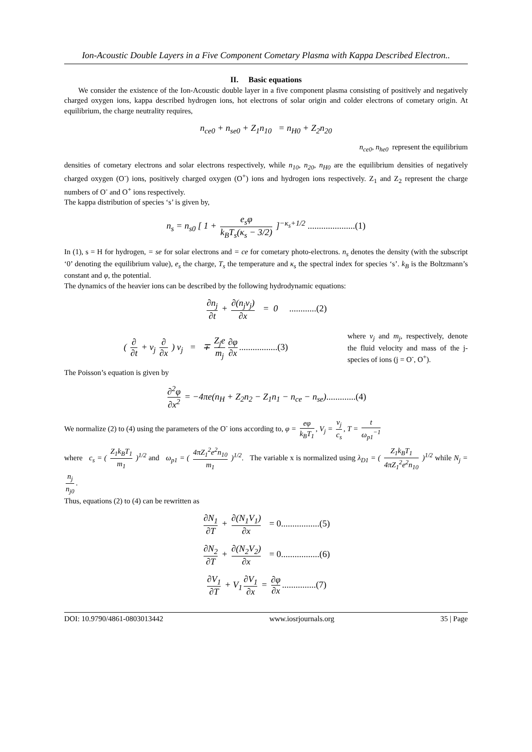Ion-Acoustic Double Layers in a Five Component Cometary Plasma with Kappa Described Electron..
II. Basic equations
We consider the existence of the Ion-Acoustic double layer in a five component plasma consisting of positively and negatively charged oxygen ions, kappa described hydrogen ions, hot electrons of solar origin and colder electrons of cometary origin. At equilibrium, the charge neutrality requires,
n<sub>ce0</sub> + n<sub>se0</sub> + Z<sub>1</sub>n<sub>10</sub> = n<sub>H0</sub> + Z<sub>2</sub>n<sub>20</sub>
n<sub>ce0</sub>, n<sub>he0</sub> represent the equilibrium
densities of cometary electrons and solar electrons respectively, while n<sub>10</sub>, n<sub>20</sub>, n<sub>H0</sub> are the equilibrium densities of negatively charged oxygen (O<sup>-</sup>) ions, positively charged oxygen (O<sup>+</sup>) ions and hydrogen ions respectively. Z<sub>1</sub> and Z<sub>2</sub> represent the charge numbers of O<sup>-</sup> and O<sup>+</sup> ions respectively.
The kappa distribution of species ‘s’ is given by,
n<sub>s</sub> = n<sub>s0</sub> [ 1 + e<sub>s</sub>φ k<sub>B</sub>T<sub>s</sub>(κ<sub>s</sub> − 3/2) ]<sup>−κ<sub>s</sub>+1/2</sup> .....................(1)
In (1), s = H for hydrogen, = se for solar electrons and = ce for cometary photo-electrons. n<sub>s</sub> denotes the density (with the subscript ‘0’ denoting the equilibrium value), e<sub>s</sub> the charge, T<sub>s</sub> the temperature and κ<sub>s</sub> the spectral index for species ‘s’. k<sub>B</sub> is the Boltzmann’s constant and φ, the potential.
The dynamics of the heavier ions can be described by the following hydrodynamic equations:
∂n<sub>j</sub> ∂t + ∂(n<sub>j</sub>v<sub>j</sub>) ∂x = 0 ............(2)
( ∂ ∂t + v<sub>j</sub> ∂ ∂x ) v<sub>j</sub> = ∓ Z<sub>j</sub>e m<sub>j</sub> ∂φ ∂x.................(3)
where v<sub>j</sub> and m<sub>j</sub>, respectively, denote the fluid velocity and mass of the j-species of ions (j = O<sup>-</sup>, O<sup>+</sup>).
The Poisson’s equation is given by
∂<sup>2</sup>φ ∂x<sup>2</sup> = −4πe(n<sub>H</sub> + Z<sub>2</sub>n<sub>2</sub> − Z<sub>1</sub>n<sub>1</sub> − n<sub>ce</sub> − n<sub>se</sub>).............(4)
We normalize (2) to (4) using the parameters of the O<sup>-</sup> ions according to, φ = eφ k<sub>B</sub>T<sub>1</sub>, V<sub>j</sub> = v<sub>j</sub> c<sub>s</sub>, T = t ω<sub>p1</sub><sup>−1</sup>
where c<sub>s</sub> = ( Z<sub>1</sub>k<sub>B</sub>T<sub>1</sub> m<sub>1</sub> )<sup>1/2</sup> and ω<sub>p1</sub> = ( 4πZ<sub>1</sub><sup>2</sup>e<sup>2</sup>n<sub>10</sub> m<sub>1</sub> )<sup>1/2</sup>. The variable x is normalized using λ<sub>D1</sub> = ( Z<sub>1</sub>k<sub>B</sub>T<sub>1</sub> 4πZ<sub>1</sub><sup>2</sup>e<sup>2</sup>n<sub>10</sub> )<sup>1/2</sup> while N<sub>j</sub> = n<sub>j</sub> n<sub>j0</sub>.
Thus, equations (2) to (4) can be rewritten as
∂N<sub>1</sub> ∂T + ∂(N<sub>1</sub>V<sub>1</sub>) ∂x = 0.................(5)
∂N<sub>2</sub> ∂T + ∂(N<sub>2</sub>V<sub>2</sub>) ∂x = 0.................(6)
∂V<sub>1</sub> ∂T + V<sub>1</sub> ∂V<sub>1</sub> ∂x = ∂φ ∂x...............(7)
DOI: 10.9790/4861-0803013442 www.iosrjournals.org 35 | Page